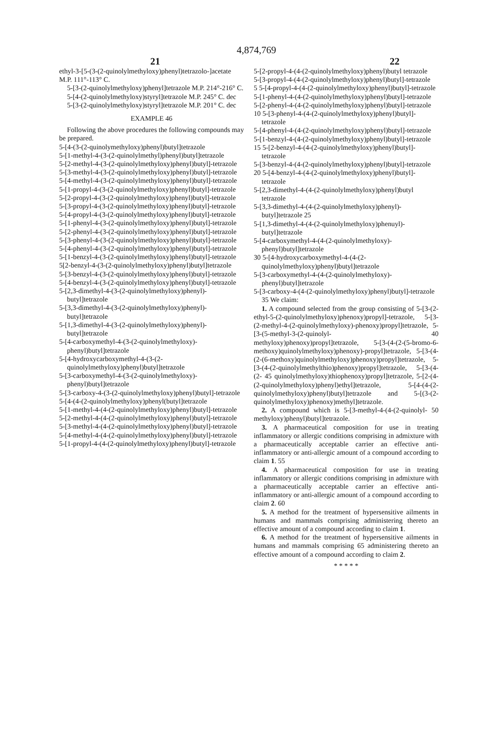4,874,769
21 22
ethyl-3-[5-(3-(2-quinolylmethyloxy)phenyl)tetrazolo-]acetate M.P. 111°-113° C.
5-[3-(2-quinolylmethyloxy)phenyl]tetrazole M.P. 214°-216° C.
5-[4-(2-quinolylmethyloxy)styryl]tetrazole M.P. 245° C. dec
5-[3-(2-quinolylmethyloxy)styryl]tetrazole M.P. 201° C. dec
EXAMPLE 46
Following the above procedures the following compounds may be prepared.
5-[4-(3-(2-quinolymethyloxy)phenyl)butyl]tetrazole
5-[1-methyl-4-(3-(2-quinolylmethyl)phenyl)butyl]tetrazole
5-[2-methyl-4-(3-(2-quinolylmethyloxy)phenyl)butyl]-tetrazole
5-[3-methyl-4-(3-(2-quinolylmethyloxy)phenyl)butyl]-tetrazole
5-[4-methyl-4-(3-(2-quinolylmethyloxy)phenyl)butyl]-tetrazole
5-[1-propyl-4-(3-(2-quinolylmethyloxy)phenyl)butyl]-tetrazole
5-[2-propyl-4-(3-(2-quinolylmethyloxy)phenyl)butyl]-tetrazole
5-[3-propyl-4-(3-(2-quinolylmethyloxy)phenyl)butyl]-tetrazole
5-[4-propyl-4-(3-(2-quinolylmethyloxy)phenyl)butyl]-tetrazole
5-[1-phenyl-4-(3-(2-quinolylmethyloxy)phenyl)butyl]-tetrazole
5-[2-phenyl-4-(3-(2-quinolylmethyloxy)phenyl)butyl]-tetrazole
5-[3-phenyl-4-(3-(2-quinolylmethyloxy)phenyl)butyl]-tetrazole
5-[4-phenyl-4-(3-(2-quinolylmethyloxy)phenyl)butyl]-tetrazole
5-[1-benzyl-4-(3-(2-quinolylmethyloxy)phenyl)butyl]-tetrazole
5[2-benzyl-4-(3-(2-quinolylmethyloxy)phenyl)butyl]tetrazole
5-[3-benzyl-4-(3-(2-quinolylmethyloxy)phenyl)butyl]-tetrazole
5-[4-benzyl-4-(3-(2-quinolylmethyloxy)phenyl)butyl]-tetrazole
5-[2,3-dimethyl-4-(3-(2-quinolylmethyloxy)phenyl)-butyl]tetrazole
5-[3,3-dimethyl-4-(3-(2-quinolylmethyloxy)phenyl)-butyl]tetrazole
5-[1,3-dimethyl-4-(3-(2-quinolylmethyloxy)phenyl)-butyl]tetrazole
5-[4-carboxymethyl-4-(3-(2-quinolylmethyloxy)-phenyl)butyl]tetrazole
5-[4-hydroxycarboxymethyl-4-(3-(2-quinolylmethyloxy)phenyl)butyl]tetrazole
5-[3-carboxymethyl-4-(3-(2-quinolylmethyloxy)-phenyl)butyl]tetrazole
5-[3-carboxy-4-(3-(2-quinolylmethyloxy)phenyl)butyl]-tetrazole
5-[4-(4-(2-quinolylmethyloxy)phenyl(butyl]tetrazole
5-[1-methyl-4-(4-(2-quinolylmethyloxy)phenyl)butyl]-tetrazole
5-[2-methyl-4-(4-(2-quinolylmethyloxy)phenyl)butyl]-tetrazole
5-[3-methyl-4-(4-(2-quinolylmethyloxy)phenyl)butyl]-tetrazole
5-[4-methyl-4-(4-(2-quinolylmethyloxy)phenyl)butyl]-tetrazole
5-[1-propyl-4-(4-(2-quinolylmethyloxy)phenyl)butyl]-tetrazole
5-[2-propyl-4-(4-(2-quinolylmethyloxy)phenyl)butyl tetrazole
5-[3-propyl-4-(4-(2-quinolylmethyloxy)phenyl)butyl]-tetrazole
5 5-[4-propyl-4-(4-(2-quinolylmethyloxy)phenyl)butyl]-tetrazole
5-[1-phenyl-4-(4-(2-quinolylmethyloxy)phenyl)butyl]-tetrazole
5-[2-phenyl-4-(4-(2-quinolylmethyloxy)phenyl)butyl]-tetrazole
10 5-[3-phenyl-4-(4-(2-quinolylmethyloxy)phenyl)butyl]-tetrazole
5-[4-phenyl-4-(4-(2-quinolylmethyloxy)phenyl)butyl]-tetrazole
5-[1-benzyl-4-(4-(2-quinolylmethyloxy)phenyl)butyl]-tetrazole
15 5-[2-benzyl-4-(4-(2-quinolylmethyloxy)phenyl)butyl]-tetrazole
5-[3-benzyl-4-(4-(2-quinolylmethyloxy)phenyl)butyl]-tetrazole
20 5-[4-benzyl-4-(4-(2-quinolylmethyloxy)phenyl)butyl]-tetrazole
5-[2,3-dimethyl-4-(4-(2-quinolylmethyloxy)phenyl)butyl tetrazole
5-[3,3-dimethyl-4-(4-(2-quinolylmethyloxy)phenyl)-butyl]tetrazole 25
5-[1,3-dimethyl-4-(4-(2-quinolylmethyloxy)phenuyl)-butyl]tetrazole
5-[4-carboxymethyl-4-(4-(2-quinolylmethyloxy)-phenyl)butyl]tetrazole
30 5-[4-hydroxycarboxymethyl-4-(4-(2-quinolylmethyloxy)phenyl)butyl]tetrazole
5-[3-carboxymethyl-4-(4-(2-quinolylmethyloxy)-phenyl)butyl]tetrazole
5-[3-carboxy-4-(4-(2-quinolylmethyloxy)phenyl)butyl]-tetrazole
35 We claim:
1. A compound selected from the group consisting of 5-[3-(2-ethyl-5-(2-quinolylmethyloxy)phenoxy)propyl]-tetrazole, 5-[3-(2-methyl-4-(2-quinolylmethyloxy)-phenoxy)propyl]tetrazole, 5-[3-(5-methyl-3-(2-quinolyl- 40 methyloxy)phenoxy)propyl]tetrazole, 5-[3-(4-(2-(5-bromo-6-methoxy)quinolylmethyloxy)phenoxy)-propyl]tetrazole, 5-[3-(4-(2-(6-methoxy)quinolylmethyloxy)phenoxy)propyl]tetrazole, 5-[3-(4-(2-quinolylmethylthio)phenoxy)propyl]tetrazole, 5-[3-(4-(2- 45 quinolylmethyloxy)thiophenoxy)propyl]tetrazole, 5-[2-(4-(2-quinolylmethyloxy)phenyl)ethyl]tetrazole, 5-[4-(4-(2-quinolylmethyloxy)phenyl)butyl]tetrazole and 5-[(3-(2-quinolylmethyloxy)phenoxy)methyl]tetrazole.
2. A compound which is 5-[3-methyl-4-(4-(2-quinolyl- 50 methyloxy)phenyl)butyl]tetrazole.
3. A pharmaceutical composition for use in treating inflammatory or allergic conditions comprising in admixture with a pharmaceutically acceptable carrier an effective anti-inflammatory or anti-allergic amount of a compound according to claim 1. 55
4. A pharmaceutical composition for use in treating inflammatory or allergic conditions comprising in admixture with a pharmaceutically acceptable carrier an effective anti-inflammatory or anti-allergic amount of a compound according to claim 2. 60
5. A method for the treatment of hypersensitive ailments in humans and mammals comprising administering thereto an effective amount of a compound according to claim 1.
6. A method for the treatment of hypersensitive ailments in humans and mammals comprising 65 administering thereto an effective amount of a compound according to claim 2.
* * * * *